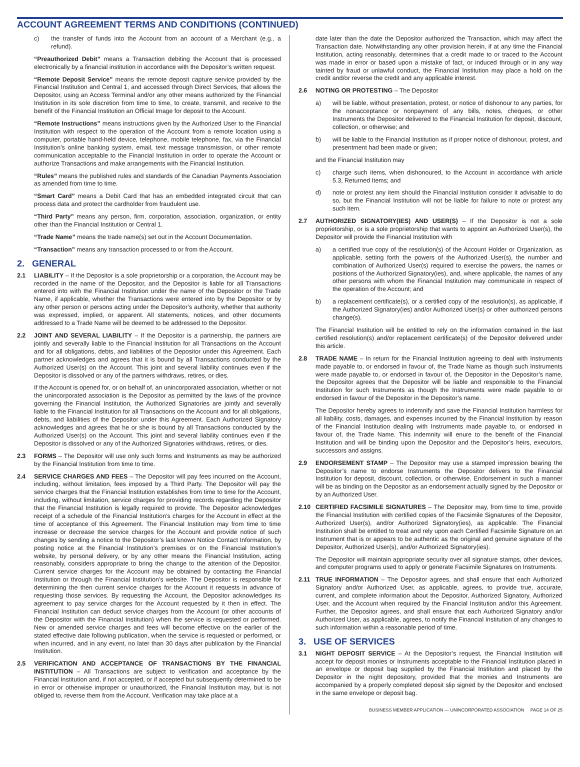ACCOUNT AGREEMENT TERMS AND CONDITIONS (CONTINUED)
c) the transfer of funds into the Account from an account of a Merchant (e.g., a refund).
“Preauthorized Debit” means a Transaction debiting the Account that is processed electronically by a financial institution in accordance with the Depositor’s written request.
“Remote Deposit Service” means the remote deposit capture service provided by the Financial Institution and Central 1, and accessed through Direct Services, that allows the Depositor, using an Access Terminal and/or any other means authorized by the Financial Institution in its sole discretion from time to time, to create, transmit, and receive to the benefit of the Financial Institution an Official Image for deposit to the Account.
“Remote Instructions” means instructions given by the Authorized User to the Financial Institution with respect to the operation of the Account from a remote location using a computer, portable hand-held device, telephone, mobile telephone, fax, via the Financial Institution’s online banking system, email, text message transmission, or other remote communication acceptable to the Financial Institution in order to operate the Account or authorize Transactions and make arrangements with the Financial Institution.
“Rules” means the published rules and standards of the Canadian Payments Association as amended from time to time.
“Smart Card” means a Debit Card that has an embedded integrated circuit that can process data and protect the cardholder from fraudulent use.
“Third Party” means any person, firm, corporation, association, organization, or entity other than the Financial Institution or Central 1.
“Trade Name” means the trade name(s) set out in the Account Documentation.
“Transaction” means any transaction processed to or from the Account.
2. GENERAL
2.1 LIABILITY – If the Depositor is a sole proprietorship or a corporation, the Account may be recorded in the name of the Depositor, and the Depositor is liable for all Transactions entered into with the Financial Institution under the name of the Depositor or the Trade Name, if applicable, whether the Transactions were entered into by the Depositor or by any other person or persons acting under the Depositor’s authority, whether that authority was expressed, implied, or apparent. All statements, notices, and other documents addressed to a Trade Name will be deemed to be addressed to the Depositor.
2.2 JOINT AND SEVERAL LIABILITY – If the Depositor is a partnership, the partners are jointly and severally liable to the Financial Institution for all Transactions on the Account and for all obligations, debts, and liabilities of the Depositor under this Agreement. Each partner acknowledges and agrees that it is bound by all Transactions conducted by the Authorized User(s) on the Account. This joint and several liability continues even if the Depositor is dissolved or any of the partners withdraws, retires, or dies.
If the Account is opened for, or on behalf of, an unincorporated association, whether or not the unincorporated association is the Depositor as permitted by the laws of the province governing the Financial Institution, the Authorized Signatories are jointly and severally liable to the Financial Institution for all Transactions on the Account and for all obligations, debts, and liabilities of the Depositor under this Agreement. Each Authorized Signatory acknowledges and agrees that he or she is bound by all Transactions conducted by the Authorized User(s) on the Account. This joint and several liability continues even if the Depositor is dissolved or any of the Authorized Signatories withdraws, retires, or dies.
2.3 FORMS – The Depositor will use only such forms and Instruments as may be authorized by the Financial Institution from time to time.
2.4 SERVICE CHARGES AND FEES – The Depositor will pay fees incurred on the Account, including, without limitation, fees imposed by a Third Party. The Depositor will pay the service charges that the Financial Institution establishes from time to time for the Account, including, without limitation, service charges for providing records regarding the Depositor that the Financial Institution is legally required to provide. The Depositor acknowledges receipt of a schedule of the Financial Institution’s charges for the Account in effect at the time of acceptance of this Agreement. The Financial Institution may from time to time increase or decrease the service charges for the Account and provide notice of such changes by sending a notice to the Depositor’s last known Notice Contact Information, by posting notice at the Financial Institution’s premises or on the Financial Institution’s website, by personal delivery, or by any other means the Financial Institution, acting reasonably, considers appropriate to bring the change to the attention of the Depositor. Current service charges for the Account may be obtained by contacting the Financial Institution or through the Financial Institution’s website. The Depositor is responsible for determining the then current service charges for the Account it requests in advance of requesting those services. By requesting the Account, the Depositor acknowledges its agreement to pay service charges for the Account requested by it then in effect. The Financial Institution can deduct service charges from the Account (or other accounts of the Depositor with the Financial Institution) when the service is requested or performed. New or amended service charges and fees will become effective on the earlier of the stated effective date following publication, when the service is requested or performed, or when incurred, and in any event, no later than 30 days after publication by the Financial Institution.
2.5 VERIFICATION AND ACCEPTANCE OF TRANSACTIONS BY THE FINANCIAL INSTITUTION – All Transactions are subject to verification and acceptance by the Financial Institution and, if not accepted, or if accepted but subsequently determined to be in error or otherwise improper or unauthorized, the Financial Institution may, but is not obliged to, reverse them from the Account. Verification may take place at a
date later than the date the Depositor authorized the Transaction, which may affect the Transaction date. Notwithstanding any other provision herein, if at any time the Financial Institution, acting reasonably, determines that a credit made to or traced to the Account was made in error or based upon a mistake of fact, or induced through or in any way tainted by fraud or unlawful conduct, the Financial Institution may place a hold on the credit and/or reverse the credit and any applicable interest.
2.6 NOTING OR PROTESTING – The Depositor
a) will be liable, without presentation, protest, or notice of dishonour to any parties, for the nonacceptance or nonpayment of any bills, notes, cheques, or other Instruments the Depositor delivered to the Financial Institution for deposit, discount, collection, or otherwise; and
b) will be liable to the Financial Institution as if proper notice of dishonour, protest, and presentment had been made or given;
and the Financial Institution may
c) charge such items, when dishonoured, to the Account in accordance with article 5.3, Returned Items; and
d) note or protest any item should the Financial Institution consider it advisable to do so, but the Financial Institution will not be liable for failure to note or protest any such item.
2.7 AUTHORIZED SIGNATORY(IES) AND USER(S) – If the Depositor is not a sole proprietorship, or is a sole proprietorship that wants to appoint an Authorized User(s), the Depositor will provide the Financial Institution with
a) a certified true copy of the resolution(s) of the Account Holder or Organization, as applicable, setting forth the powers of the Authorized User(s), the number and combination of Authorized User(s) required to exercise the powers, the names or positions of the Authorized Signatory(ies), and, where applicable, the names of any other persons with whom the Financial Institution may communicate in respect of the operation of the Account; and
b) a replacement certificate(s), or a certified copy of the resolution(s), as applicable, if the Authorized Signatory(ies) and/or Authorized User(s) or other authorized persons change(s).
The Financial Institution will be entitled to rely on the information contained in the last certified resolution(s) and/or replacement certificate(s) of the Depositor delivered under this article.
2.8 TRADE NAME – In return for the Financial Institution agreeing to deal with Instruments made payable to, or endorsed in favour of, the Trade Name as though such Instruments were made payable to, or endorsed in favour of, the Depositor in the Depositor’s name, the Depositor agrees that the Depositor will be liable and responsible to the Financial Institution for such Instruments as though the Instruments were made payable to or endorsed in favour of the Depositor in the Depositor’s name.
The Depositor hereby agrees to indemnify and save the Financial Institution harmless for all liability, costs, damages, and expenses incurred by the Financial Institution by reason of the Financial Institution dealing with Instruments made payable to, or endorsed in favour of, the Trade Name. This indemnity will enure to the benefit of the Financial Institution and will be binding upon the Depositor and the Depositor’s heirs, executors, successors and assigns.
2.9 ENDORSEMENT STAMP – The Depositor may use a stamped impression bearing the Depositor’s name to endorse Instruments the Depositor delivers to the Financial Institution for deposit, discount, collection, or otherwise. Endorsement in such a manner will be as binding on the Depositor as an endorsement actually signed by the Depositor or by an Authorized User.
2.10 CERTIFIED FACSIMILE SIGNATURES – The Depositor may, from time to time, provide the Financial Institution with certified copies of the Facsimile Signatures of the Depositor, Authorized User(s), and/or Authorized Signatory(ies), as applicable. The Financial Institution shall be entitled to treat and rely upon each Certified Facsimile Signature on an Instrument that is or appears to be authentic as the original and genuine signature of the Depositor, Authorized User(s), and/or Authorized Signatory(ies).
The Depositor will maintain appropriate security over all signature stamps, other devices, and computer programs used to apply or generate Facsimile Signatures on Instruments.
2.11 TRUE INFORMATION – The Depositor agrees, and shall ensure that each Authorized Signatory and/or Authorized User, as applicable, agrees, to provide true, accurate, current, and complete information about the Depositor, Authorized Signatory, Authorized User, and the Account when required by the Financial Institution and/or this Agreement. Further, the Depositor agrees, and shall ensure that each Authorized Signatory and/or Authorized User, as applicable, agrees, to notify the Financial Institution of any changes to such information within a reasonable period of time.
3. USE OF SERVICES
3.1 NIGHT DEPOSIT SERVICE – At the Depositor’s request, the Financial Institution will accept for deposit monies or Instruments acceptable to the Financial Institution placed in an envelope or deposit bag supplied by the Financial Institution and placed by the Depositor in the night depository, provided that the monies and Instruments are accompanied by a properly completed deposit slip signed by the Depositor and enclosed in the same envelope or deposit bag.
BUSINESS MEMBER APPLICATION — UNINCORPORATED ASSOCIATION PAGE 14 OF 25